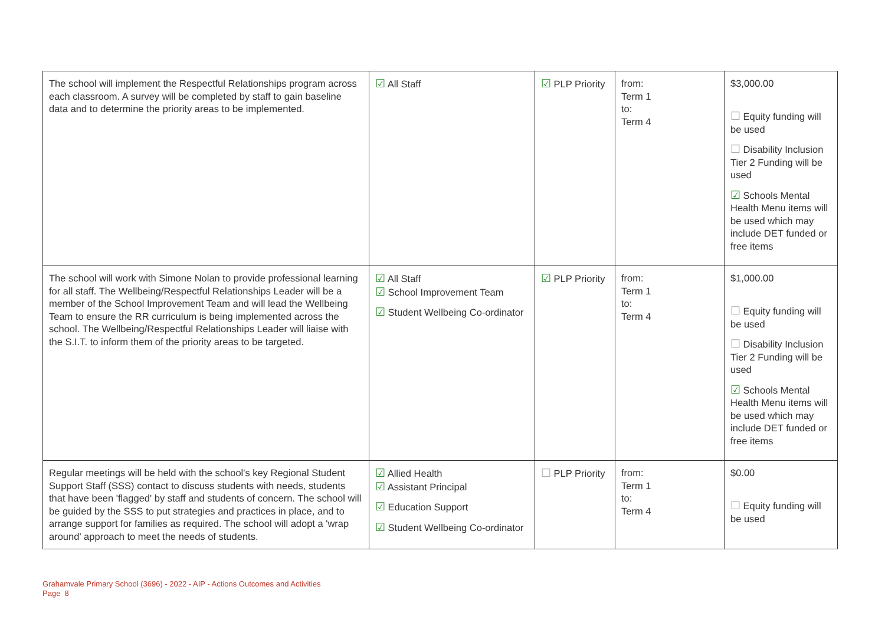| The school will implement the Respectful Relationships program across each classroom. A survey will be completed by staff to gain baseline data and to determine the priority areas to be implemented. | ☑ All Staff | ☑ PLP Priority | from: Term 1 to: Term 4 | $3,000.00 ☐ Equity funding will be used ☐ Disability Inclusion Tier 2 Funding will be used ☑ Schools Mental Health Menu items will be used which may include DET funded or free items |
| The school will work with Simone Nolan to provide professional learning for all staff. The Wellbeing/Respectful Relationships Leader will be a member of the School Improvement Team and will lead the Wellbeing Team to ensure the RR curriculum is being implemented across the school. The Wellbeing/Respectful Relationships Leader will liaise with the S.I.T. to inform them of the priority areas to be targeted. | ☑ All Staff ☑ School Improvement Team ☑ Student Wellbeing Co-ordinator | ☑ PLP Priority | from: Term 1 to: Term 4 | $1,000.00 ☐ Equity funding will be used ☐ Disability Inclusion Tier 2 Funding will be used ☑ Schools Mental Health Menu items will be used which may include DET funded or free items |
| Regular meetings will be held with the school's key Regional Student Support Staff (SSS) contact to discuss students with needs, students that have been 'flagged' by staff and students of concern. The school will be guided by the SSS to put strategies and practices in place, and to arrange support for families as required. The school will adopt a 'wrap around' approach to meet the needs of students. | ☑ Allied Health ☑ Assistant Principal ☑ Education Support ☑ Student Wellbeing Co-ordinator | ☐ PLP Priority | from: Term 1 to: Term 4 | $0.00 ☐ Equity funding will be used |
Grahamvale Primary School (3696) - 2022 - AIP - Actions Outcomes and Activities
Page 8